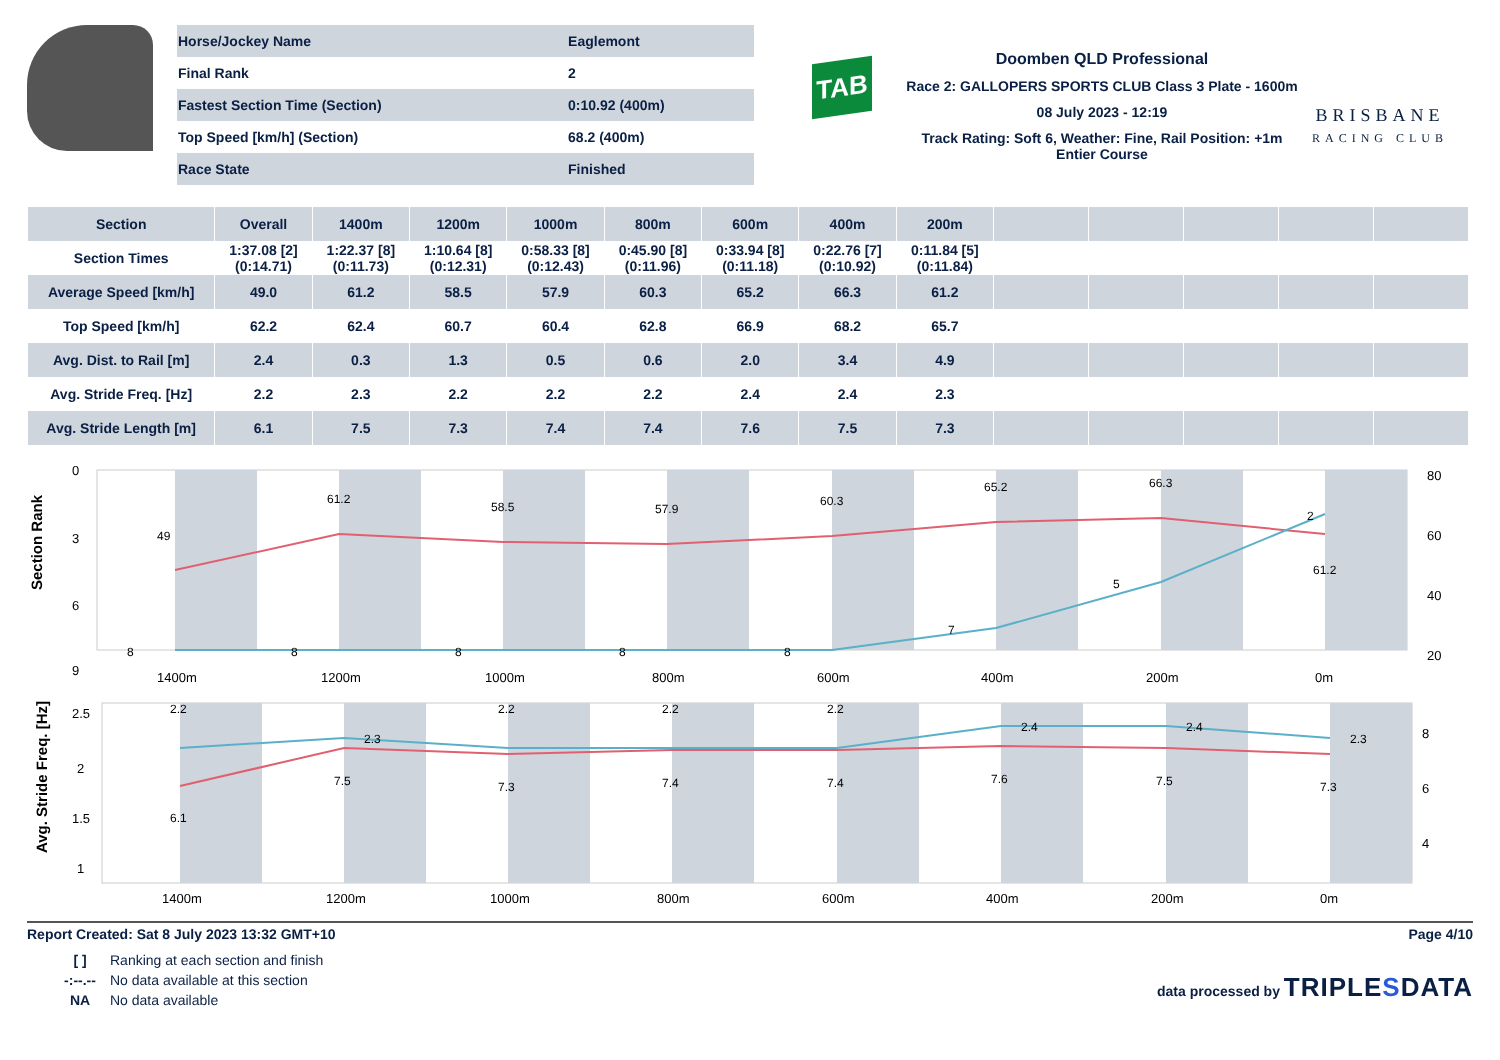| Horse/Jockey Name | Eaglemont |
| Final Rank | 2 |
| Fastest Section Time (Section) | 0:10.92 (400m) |
| Top Speed [km/h] (Section) | 68.2 (400m) |
| Race State | Finished |
TAB
Doomben QLD Professional
Race 2: GALLOPERS SPORTS CLUB Class 3 Plate - 1600m
08 July 2023 - 12:19
Track Rating: Soft 6, Weather: Fine, Rail Position: +1m Entier Course
BRISBANE
RACING CLUB
| Section | Overall | 1400m | 1200m | 1000m | 800m | 600m | 400m | 200m | | | | | |
| --- | --- | --- | --- | --- | --- | --- | --- | --- | --- | --- | --- | --- | --- |
| Section Times | 1:37.08 [2] (0:14.71) | 1:22.37 [8] (0:11.73) | 1:10.64 [8] (0:12.31) | 0:58.33 [8] (0:12.43) | 0:45.90 [8] (0:11.96) | 0:33.94 [8] (0:11.18) | 0:22.76 [7] (0:10.92) | 0:11.84 [5] (0:11.84) | | | | | |
| Average Speed [km/h] | 49.0 | 61.2 | 58.5 | 57.9 | 60.3 | 65.2 | 66.3 | 61.2 | | | | | |
| Top Speed [km/h] | 62.2 | 62.4 | 60.7 | 60.4 | 62.8 | 66.9 | 68.2 | 65.7 | | | | | |
| Avg. Dist. to Rail [m] | 2.4 | 0.3 | 1.3 | 0.5 | 0.6 | 2.0 | 3.4 | 4.9 | | | | | |
| Avg. Stride Freq. [Hz] | 2.2 | 2.3 | 2.2 | 2.2 | 2.2 | 2.4 | 2.4 | 2.3 | | | | | |
| Avg. Stride Length [m] | 6.1 | 7.5 | 7.3 | 7.4 | 7.4 | 7.6 | 7.5 | 7.3 | | | | | |
0
3
6
9
80
60
40
20
Section Rank
49
61.2
58.5
57.9
60.3
65.2
66.3
61.2
8
8
8
8
8
7
5
2
1400m
1200m
1000m
800m
600m
400m
200m
0m
2.5
2
1.5
1
8
6
4
Avg. Stride Freq. [Hz]
2.2
2.3
2.2
2.2
2.2
2.4
2.4
2.3
6.1
7.5
7.3
7.4
7.4
7.6
7.5
7.3
1400m
1200m
1000m
800m
600m
400m
200m
0m
Report Created: Sat 8 July 2023 13:32 GMT+10 Page 4/10
[ ] Ranking at each section and finish -:--.-- No data available at this section NA No data available
data processed by TRIPLESDATA